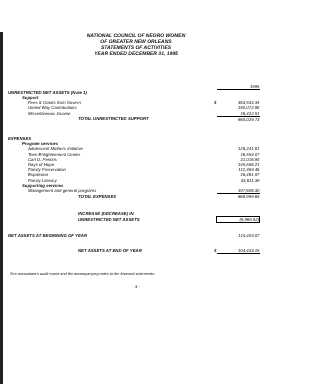NATIONAL COUNCIL OF NEGRO WOMEN
OF GREATER NEW ORLEANS
STATEMENTS OF ACTIVITIES
YEAR ENDED DECEMBER 31, 1995
| | | 1995 |
| UNRESTRICTED NET ASSETS (Note 1) | | |
| Support | | |
| Fees & Grants from Govern | $ | 463,534.34 |
| United Way Contributions | | 180,072.88 |
| Miscellaneous Income | | 16,422.51 |
| TOTAL UNRESTRICTED SUPPORT | | 660,029.73 |
| EXPENSES | | |
| Program services | | |
| Adolescent Mothers Initiative | | 126,241.61 |
| Teen Enlightenment Center | | 16,554.07 |
| Carl D. Perkins | | 21,016.84 |
| Rays of Hope | | 145,556.21 |
| Family Preservation | | 112,359.46 |
| Expansion | | 16,461.97 |
| Family Literacy | | 33,611.39 |
| Supporting services | | |
| Management and general programs | | 197,606.30 |
| TOTAL EXPENSES | | 669,999.65 |
| INCREASE (DECREASE) IN | | |
| UNRESTRICTED NET ASSETS | | (9,969.92) |
| NET ASSETS AT BEGINNING OF YEAR | | 114,403.07 |
| NET ASSETS AT END OF YEAR | $ | 104,433.15 |
See accountant's audit report and the accompanying notes to the financial statements.
- 3 -